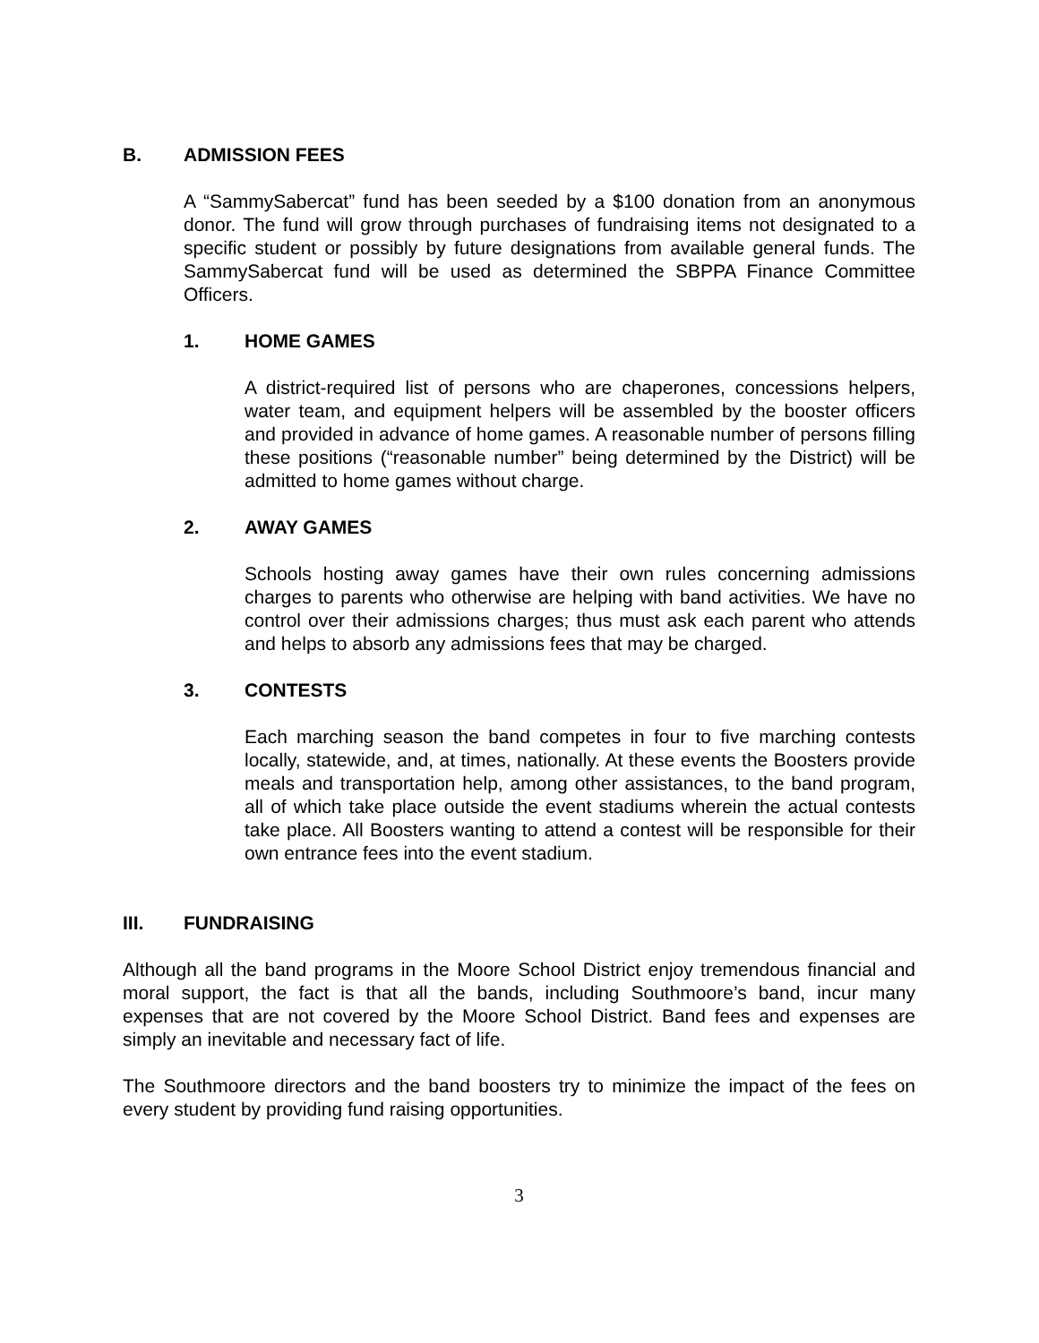B. ADMISSION FEES
A “SammySabercat” fund has been seeded by a $100 donation from an anonymous donor. The fund will grow through purchases of fundraising items not designated to a specific student or possibly by future designations from available general funds. The SammySabercat fund will be used as determined the SBPPA Finance Committee Officers.
1. HOME GAMES
A district-required list of persons who are chaperones, concessions helpers, water team, and equipment helpers will be assembled by the booster officers and provided in advance of home games. A reasonable number of persons filling these positions (“reasonable number” being determined by the District) will be admitted to home games without charge.
2. AWAY GAMES
Schools hosting away games have their own rules concerning admissions charges to parents who otherwise are helping with band activities. We have no control over their admissions charges; thus must ask each parent who attends and helps to absorb any admissions fees that may be charged.
3. CONTESTS
Each marching season the band competes in four to five marching contests locally, statewide, and, at times, nationally. At these events the Boosters provide meals and transportation help, among other assistances, to the band program, all of which take place outside the event stadiums wherein the actual contests take place. All Boosters wanting to attend a contest will be responsible for their own entrance fees into the event stadium.
III. FUNDRAISING
Although all the band programs in the Moore School District enjoy tremendous financial and moral support, the fact is that all the bands, including Southmoore’s band, incur many expenses that are not covered by the Moore School District. Band fees and expenses are simply an inevitable and necessary fact of life.
The Southmoore directors and the band boosters try to minimize the impact of the fees on every student by providing fund raising opportunities.
3